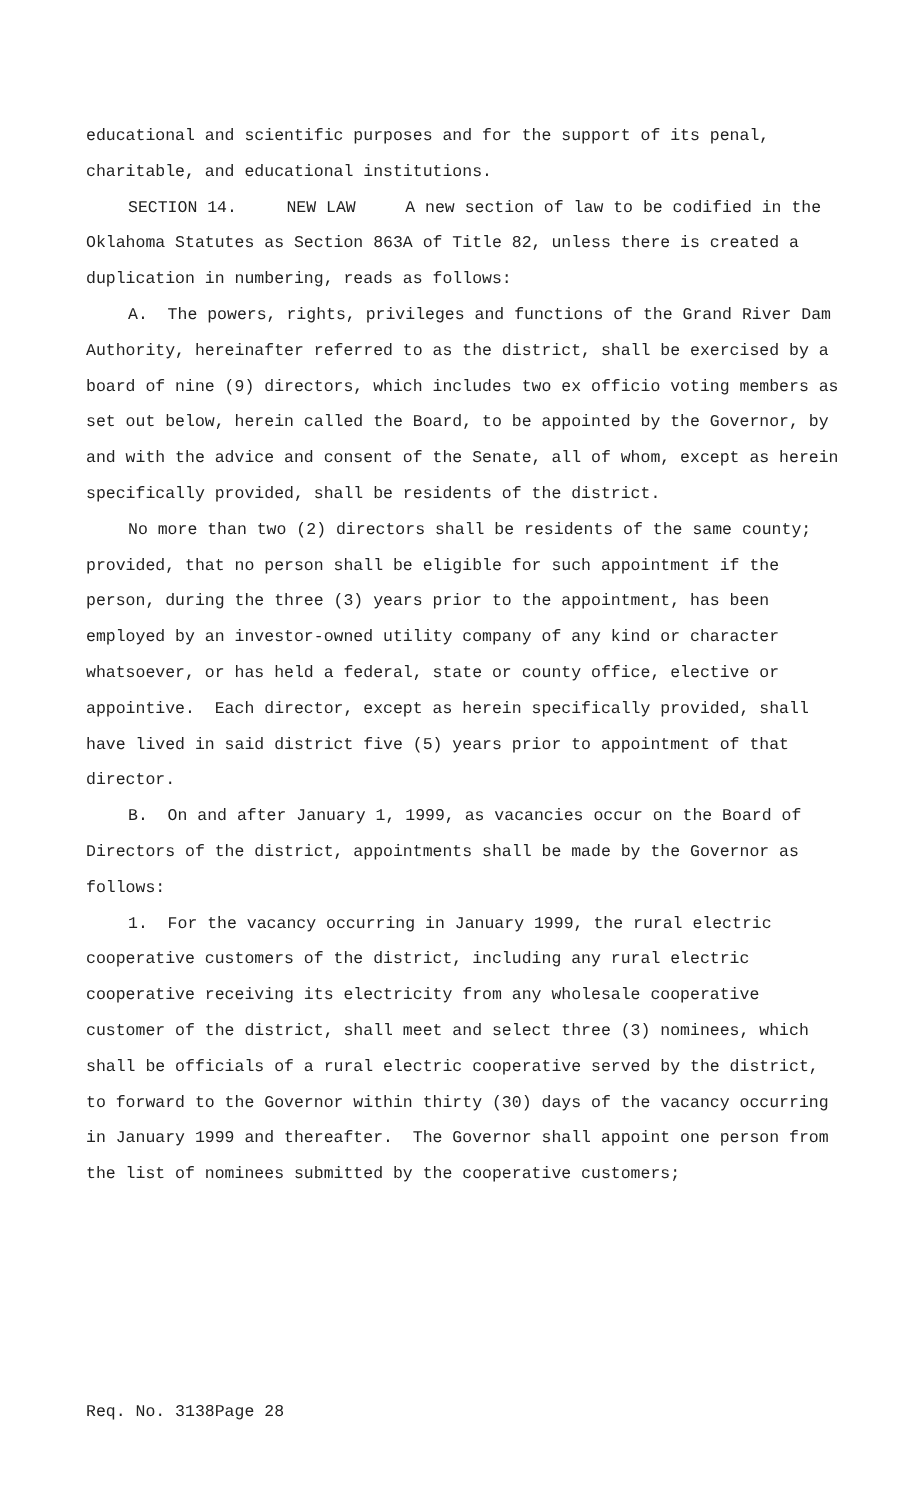educational and scientific purposes and for the support of its penal, charitable, and educational institutions.
SECTION 14. NEW LAW A new section of law to be codified in the Oklahoma Statutes as Section 863A of Title 82, unless there is created a duplication in numbering, reads as follows:
A. The powers, rights, privileges and functions of the Grand River Dam Authority, hereinafter referred to as the district, shall be exercised by a board of nine (9) directors, which includes two ex officio voting members as set out below, herein called the Board, to be appointed by the Governor, by and with the advice and consent of the Senate, all of whom, except as herein specifically provided, shall be residents of the district.
No more than two (2) directors shall be residents of the same county; provided, that no person shall be eligible for such appointment if the person, during the three (3) years prior to the appointment, has been employed by an investor-owned utility company of any kind or character whatsoever, or has held a federal, state or county office, elective or appointive. Each director, except as herein specifically provided, shall have lived in said district five (5) years prior to appointment of that director.
B. On and after January 1, 1999, as vacancies occur on the Board of Directors of the district, appointments shall be made by the Governor as follows:
1. For the vacancy occurring in January 1999, the rural electric cooperative customers of the district, including any rural electric cooperative receiving its electricity from any wholesale cooperative customer of the district, shall meet and select three (3) nominees, which shall be officials of a rural electric cooperative served by the district, to forward to the Governor within thirty (30) days of the vacancy occurring in January 1999 and thereafter. The Governor shall appoint one person from the list of nominees submitted by the cooperative customers;
Req. No. 3138Page 28